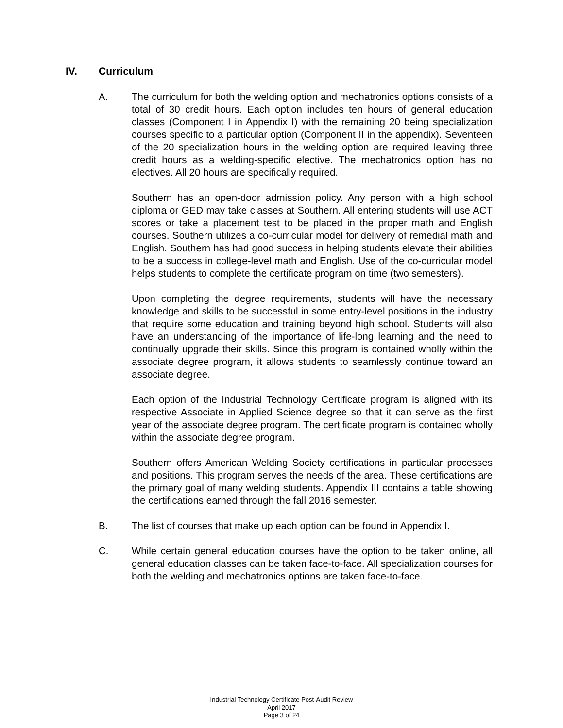IV. Curriculum
A. The curriculum for both the welding option and mechatronics options consists of a total of 30 credit hours. Each option includes ten hours of general education classes (Component I in Appendix I) with the remaining 20 being specialization courses specific to a particular option (Component II in the appendix). Seventeen of the 20 specialization hours in the welding option are required leaving three credit hours as a welding-specific elective. The mechatronics option has no electives. All 20 hours are specifically required.
Southern has an open-door admission policy. Any person with a high school diploma or GED may take classes at Southern. All entering students will use ACT scores or take a placement test to be placed in the proper math and English courses. Southern utilizes a co-curricular model for delivery of remedial math and English. Southern has had good success in helping students elevate their abilities to be a success in college-level math and English. Use of the co-curricular model helps students to complete the certificate program on time (two semesters).
Upon completing the degree requirements, students will have the necessary knowledge and skills to be successful in some entry-level positions in the industry that require some education and training beyond high school. Students will also have an understanding of the importance of life-long learning and the need to continually upgrade their skills. Since this program is contained wholly within the associate degree program, it allows students to seamlessly continue toward an associate degree.
Each option of the Industrial Technology Certificate program is aligned with its respective Associate in Applied Science degree so that it can serve as the first year of the associate degree program. The certificate program is contained wholly within the associate degree program.
Southern offers American Welding Society certifications in particular processes and positions. This program serves the needs of the area. These certifications are the primary goal of many welding students. Appendix III contains a table showing the certifications earned through the fall 2016 semester.
B. The list of courses that make up each option can be found in Appendix I.
C. While certain general education courses have the option to be taken online, all general education classes can be taken face-to-face. All specialization courses for both the welding and mechatronics options are taken face-to-face.
Industrial Technology Certificate Post-Audit Review
April 2017
Page 3 of 24